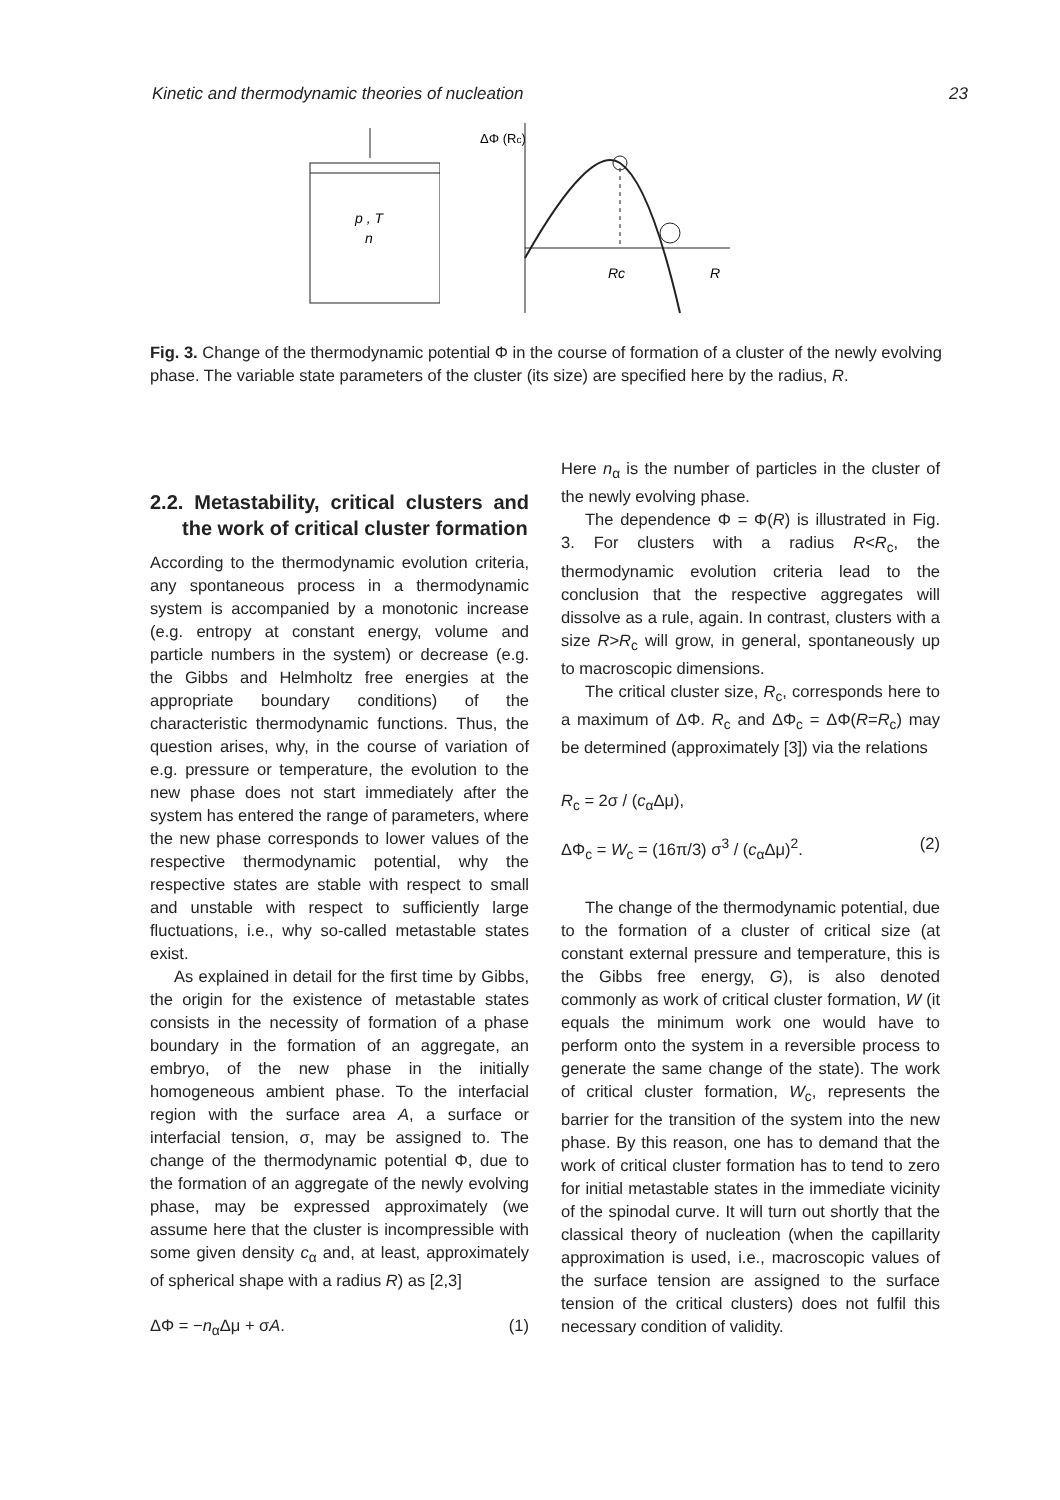Kinetic and thermodynamic theories of nucleation 23
p , T
n
ΔΦ (Rc)
Rc
R
Fig. 3. Change of the thermodynamic potential Φ in the course of formation of a cluster of the newly evolving phase. The variable state parameters of the cluster (its size) are specified here by the radius, R.
2.2. Metastability, critical clusters and the work of critical cluster formation
According to the thermodynamic evolution criteria, any spontaneous process in a thermodynamic system is accompanied by a monotonic increase (e.g. entropy at constant energy, volume and particle numbers in the system) or decrease (e.g. the Gibbs and Helmholtz free energies at the appropriate boundary conditions) of the characteristic thermodynamic functions. Thus, the question arises, why, in the course of variation of e.g. pressure or temperature, the evolution to the new phase does not start immediately after the system has entered the range of parameters, where the new phase corresponds to lower values of the respective thermodynamic potential, why the respective states are stable with respect to small and unstable with respect to sufficiently large fluctuations, i.e., why so-called metastable states exist.
As explained in detail for the first time by Gibbs, the origin for the existence of metastable states consists in the necessity of formation of a phase boundary in the formation of an aggregate, an embryo, of the new phase in the initially homogeneous ambient phase. To the interfacial region with the surface area A, a surface or interfacial tension, σ, may be assigned to. The change of the thermodynamic potential Φ, due to the formation of an aggregate of the newly evolving phase, may be expressed approximately (we assume here that the cluster is incompressible with some given density c<sub>α</sub> and, at least, approximately of spherical shape with a radius R) as [2,3]
ΔΦ = −n<sub>α</sub>Δμ + σA. (1)
Here n<sub>α</sub> is the number of particles in the cluster of the newly evolving phase.
The dependence Φ = Φ(R) is illustrated in Fig. 3. For clusters with a radius R<R<sub>c</sub>, the thermodynamic evolution criteria lead to the conclusion that the respective aggregates will dissolve as a rule, again. In contrast, clusters with a size R>R<sub>c</sub> will grow, in general, spontaneously up to macroscopic dimensions.
The critical cluster size, R<sub>c</sub>, corresponds here to a maximum of ΔΦ. R<sub>c</sub> and ΔΦ<sub>c</sub> = ΔΦ(R=R<sub>c</sub>) may be determined (approximately [3]) via the relations
R<sub>c</sub> = 2σ / (c<sub>α</sub>Δμ),
ΔΦ<sub>c</sub> = W<sub>c</sub> = (16π/3) σ<sup>3</sup> / (c<sub>α</sub>Δμ)<sup>2</sup>. (2)
The change of the thermodynamic potential, due to the formation of a cluster of critical size (at constant external pressure and temperature, this is the Gibbs free energy, G), is also denoted commonly as work of critical cluster formation, W (it equals the minimum work one would have to perform onto the system in a reversible process to generate the same change of the state). The work of critical cluster formation, W<sub>c</sub>, represents the barrier for the transition of the system into the new phase. By this reason, one has to demand that the work of critical cluster formation has to tend to zero for initial metastable states in the immediate vicinity of the spinodal curve. It will turn out shortly that the classical theory of nucleation (when the capillarity approximation is used, i.e., macroscopic values of the surface tension are assigned to the surface tension of the critical clusters) does not fulfil this necessary condition of validity.